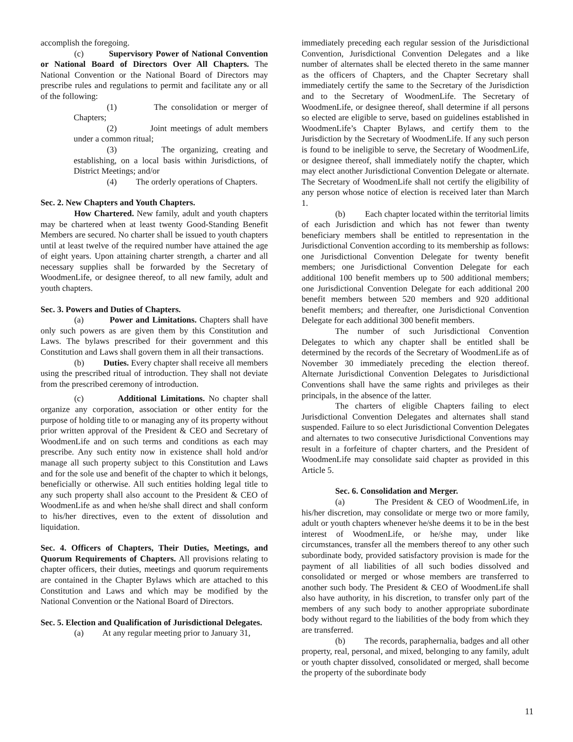accomplish the foregoing.
(c) Supervisory Power of National Convention or National Board of Directors Over All Chapters. The National Convention or the National Board of Directors may prescribe rules and regulations to permit and facilitate any or all of the following:
(1) The consolidation or merger of Chapters;
(2) Joint meetings of adult members under a common ritual;
(3) The organizing, creating and establishing, on a local basis within Jurisdictions, of District Meetings; and/or
(4) The orderly operations of Chapters.
Sec. 2. New Chapters and Youth Chapters.
How Chartered. New family, adult and youth chapters may be chartered when at least twenty Good-Standing Benefit Members are secured. No charter shall be issued to youth chapters until at least twelve of the required number have attained the age of eight years. Upon attaining charter strength, a charter and all necessary supplies shall be forwarded by the Secretary of WoodmenLife, or designee thereof, to all new family, adult and youth chapters.
Sec. 3. Powers and Duties of Chapters.
(a) Power and Limitations. Chapters shall have only such powers as are given them by this Constitution and Laws. The bylaws prescribed for their government and this Constitution and Laws shall govern them in all their transactions.
(b) Duties. Every chapter shall receive all members using the prescribed ritual of introduction. They shall not deviate from the prescribed ceremony of introduction.
(c) Additional Limitations. No chapter shall organize any corporation, association or other entity for the purpose of holding title to or managing any of its property without prior written approval of the President & CEO and Secretary of WoodmenLife and on such terms and conditions as each may prescribe. Any such entity now in existence shall hold and/or manage all such property subject to this Constitution and Laws and for the sole use and benefit of the chapter to which it belongs, beneficially or otherwise. All such entities holding legal title to any such property shall also account to the President & CEO of WoodmenLife as and when he/she shall direct and shall conform to his/her directives, even to the extent of dissolution and liquidation.
Sec. 4. Officers of Chapters, Their Duties, Meetings, and Quorum Requirements of Chapters. All provisions relating to chapter officers, their duties, meetings and quorum requirements are contained in the Chapter Bylaws which are attached to this Constitution and Laws and which may be modified by the National Convention or the National Board of Directors.
Sec. 5. Election and Qualification of Jurisdictional Delegates.
(a) At any regular meeting prior to January 31,
immediately preceding each regular session of the Jurisdictional Convention, Jurisdictional Convention Delegates and a like number of alternates shall be elected thereto in the same manner as the officers of Chapters, and the Chapter Secretary shall immediately certify the same to the Secretary of the Jurisdiction and to the Secretary of WoodmenLife. The Secretary of WoodmenLife, or designee thereof, shall determine if all persons so elected are eligible to serve, based on guidelines established in WoodmenLife’s Chapter Bylaws, and certify them to the Jurisdiction by the Secretary of WoodmenLife. If any such person is found to be ineligible to serve, the Secretary of WoodmenLife, or designee thereof, shall immediately notify the chapter, which may elect another Jurisdictional Convention Delegate or alternate. The Secretary of WoodmenLife shall not certify the eligibility of any person whose notice of election is received later than March 1.
(b) Each chapter located within the territorial limits of each Jurisdiction and which has not fewer than twenty beneficiary members shall be entitled to representation in the Jurisdictional Convention according to its membership as follows: one Jurisdictional Convention Delegate for twenty benefit members; one Jurisdictional Convention Delegate for each additional 100 benefit members up to 500 additional members; one Jurisdictional Convention Delegate for each additional 200 benefit members between 520 members and 920 additional benefit members; and thereafter, one Jurisdictional Convention Delegate for each additional 300 benefit members.
The number of such Jurisdictional Convention Delegates to which any chapter shall be entitled shall be determined by the records of the Secretary of WoodmenLife as of November 30 immediately preceding the election thereof. Alternate Jurisdictional Convention Delegates to Jurisdictional Conventions shall have the same rights and privileges as their principals, in the absence of the latter.
The charters of eligible Chapters failing to elect Jurisdictional Convention Delegates and alternates shall stand suspended. Failure to so elect Jurisdictional Convention Delegates and alternates to two consecutive Jurisdictional Conventions may result in a forfeiture of chapter charters, and the President of WoodmenLife may consolidate said chapter as provided in this Article 5.
Sec. 6. Consolidation and Merger.
(a) The President & CEO of WoodmenLife, in his/her discretion, may consolidate or merge two or more family, adult or youth chapters whenever he/she deems it to be in the best interest of WoodmenLife, or he/she may, under like circumstances, transfer all the members thereof to any other such subordinate body, provided satisfactory provision is made for the payment of all liabilities of all such bodies dissolved and consolidated or merged or whose members are transferred to another such body. The President & CEO of WoodmenLife shall also have authority, in his discretion, to transfer only part of the members of any such body to another appropriate subordinate body without regard to the liabilities of the body from which they are transferred.
(b) The records, paraphernalia, badges and all other property, real, personal, and mixed, belonging to any family, adult or youth chapter dissolved, consolidated or merged, shall become the property of the subordinate body
11